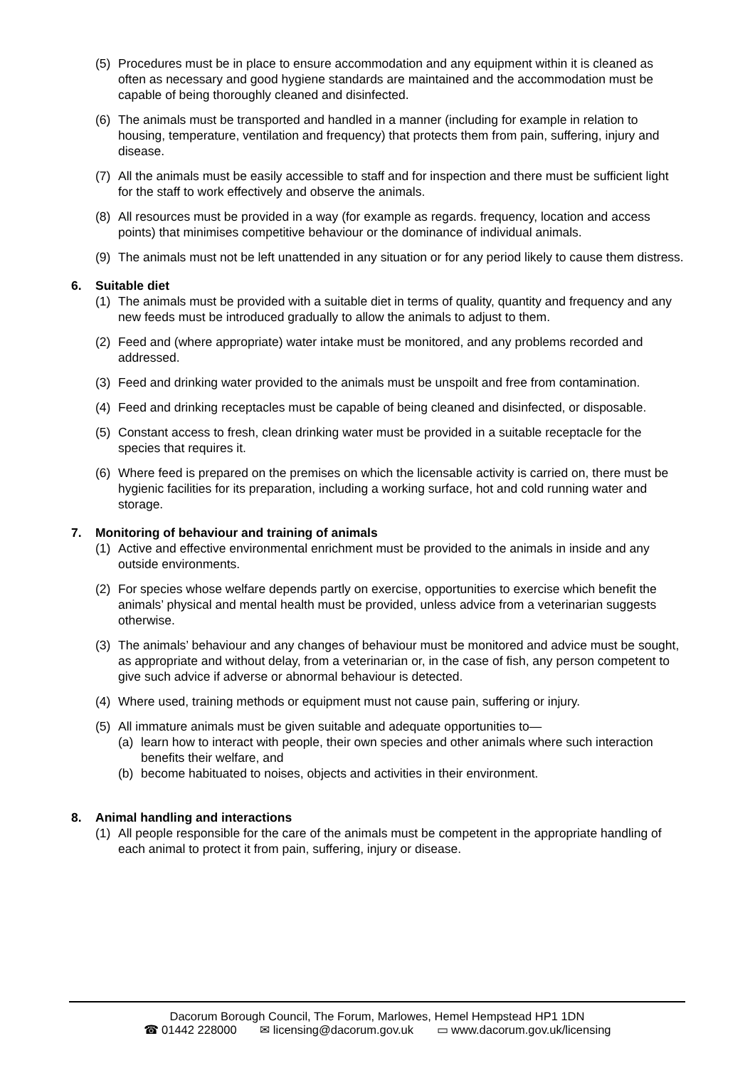(5) Procedures must be in place to ensure accommodation and any equipment within it is cleaned as often as necessary and good hygiene standards are maintained and the accommodation must be capable of being thoroughly cleaned and disinfected.
(6) The animals must be transported and handled in a manner (including for example in relation to housing, temperature, ventilation and frequency) that protects them from pain, suffering, injury and disease.
(7) All the animals must be easily accessible to staff and for inspection and there must be sufficient light for the staff to work effectively and observe the animals.
(8) All resources must be provided in a way (for example as regards. frequency, location and access points) that minimises competitive behaviour or the dominance of individual animals.
(9) The animals must not be left unattended in any situation or for any period likely to cause them distress.
6. Suitable diet
(1) The animals must be provided with a suitable diet in terms of quality, quantity and frequency and any new feeds must be introduced gradually to allow the animals to adjust to them.
(2) Feed and (where appropriate) water intake must be monitored, and any problems recorded and addressed.
(3) Feed and drinking water provided to the animals must be unspoilt and free from contamination.
(4) Feed and drinking receptacles must be capable of being cleaned and disinfected, or disposable.
(5) Constant access to fresh, clean drinking water must be provided in a suitable receptacle for the species that requires it.
(6) Where feed is prepared on the premises on which the licensable activity is carried on, there must be hygienic facilities for its preparation, including a working surface, hot and cold running water and storage.
7. Monitoring of behaviour and training of animals
(1) Active and effective environmental enrichment must be provided to the animals in inside and any outside environments.
(2) For species whose welfare depends partly on exercise, opportunities to exercise which benefit the animals’ physical and mental health must be provided, unless advice from a veterinarian suggests otherwise.
(3) The animals’ behaviour and any changes of behaviour must be monitored and advice must be sought, as appropriate and without delay, from a veterinarian or, in the case of fish, any person competent to give such advice if adverse or abnormal behaviour is detected.
(4) Where used, training methods or equipment must not cause pain, suffering or injury.
(5) All immature animals must be given suitable and adequate opportunities to—
(a) learn how to interact with people, their own species and other animals where such interaction benefits their welfare, and
(b) become habituated to noises, objects and activities in their environment.
8. Animal handling and interactions
(1) All people responsible for the care of the animals must be competent in the appropriate handling of each animal to protect it from pain, suffering, injury or disease.
Dacorum Borough Council, The Forum, Marlowes, Hemel Hempstead HP1 1DN
☎ 01442 228000 ✉ licensing@dacorum.gov.uk ▭ www.dacorum.gov.uk/licensing